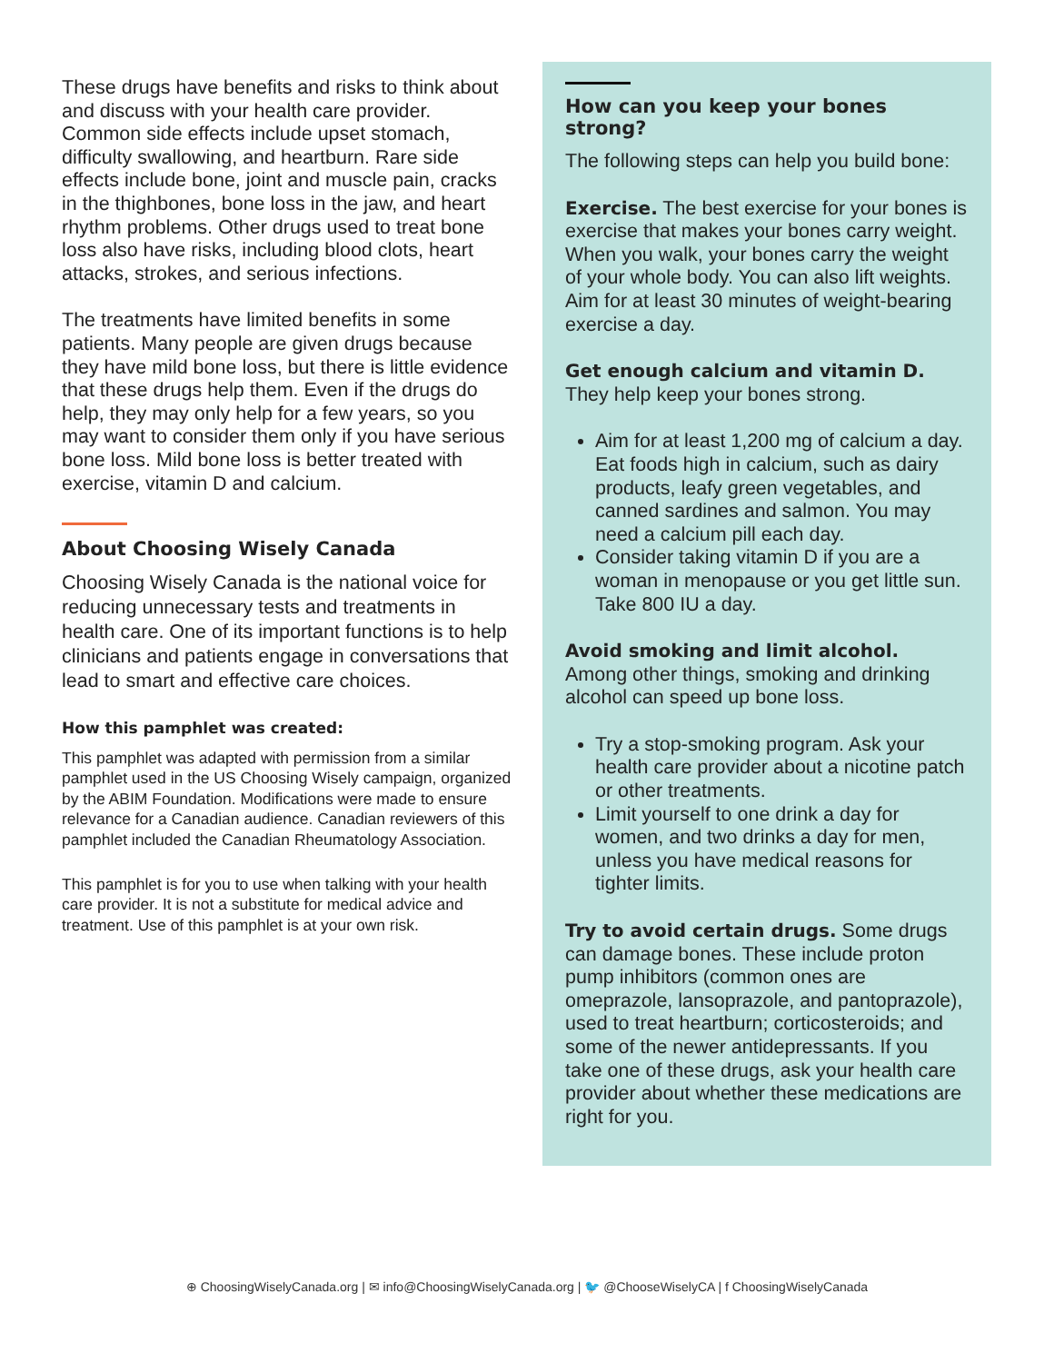These drugs have benefits and risks to think about and discuss with your health care provider. Common side effects include upset stomach, difficulty swallowing, and heartburn. Rare side effects include bone, joint and muscle pain, cracks in the thighbones, bone loss in the jaw, and heart rhythm problems. Other drugs used to treat bone loss also have risks, including blood clots, heart attacks, strokes, and serious infections.
The treatments have limited benefits in some patients. Many people are given drugs because they have mild bone loss, but there is little evidence that these drugs help them. Even if the drugs do help, they may only help for a few years, so you may want to consider them only if you have serious bone loss. Mild bone loss is better treated with exercise, vitamin D and calcium.
About Choosing Wisely Canada
Choosing Wisely Canada is the national voice for reducing unnecessary tests and treatments in health care. One of its important functions is to help clinicians and patients engage in conversations that lead to smart and effective care choices.
How this pamphlet was created:
This pamphlet was adapted with permission from a similar pamphlet used in the US Choosing Wisely campaign, organized by the ABIM Foundation. Modifications were made to ensure relevance for a Canadian audience. Canadian reviewers of this pamphlet included the Canadian Rheumatology Association.
This pamphlet is for you to use when talking with your health care provider. It is not a substitute for medical advice and treatment. Use of this pamphlet is at your own risk.
How can you keep your bones strong?
The following steps can help you build bone:
Exercise. The best exercise for your bones is exercise that makes your bones carry weight. When you walk, your bones carry the weight of your whole body. You can also lift weights. Aim for at least 30 minutes of weight-bearing exercise a day.
Get enough calcium and vitamin D.
They help keep your bones strong.
Aim for at least 1,200 mg of calcium a day. Eat foods high in calcium, such as dairy products, leafy green vegetables, and canned sardines and salmon. You may need a calcium pill each day.
Consider taking vitamin D if you are a woman in menopause or you get little sun. Take 800 IU a day.
Avoid smoking and limit alcohol.
Among other things, smoking and drinking alcohol can speed up bone loss.
Try a stop-smoking program. Ask your health care provider about a nicotine patch or other treatments.
Limit yourself to one drink a day for women, and two drinks a day for men, unless you have medical reasons for tighter limits.
Try to avoid certain drugs. Some drugs can damage bones. These include proton pump inhibitors (common ones are omeprazole, lansoprazole, and pantoprazole), used to treat heartburn; corticosteroids; and some of the newer antidepressants. If you take one of these drugs, ask your health care provider about whether these medications are right for you.
⊕ ChoosingWiselyCanada.org | ✉ info@ChoosingWiselyCanada.org | 🐦 @ChooseWiselyCA | f ChoosingWiselyCanada